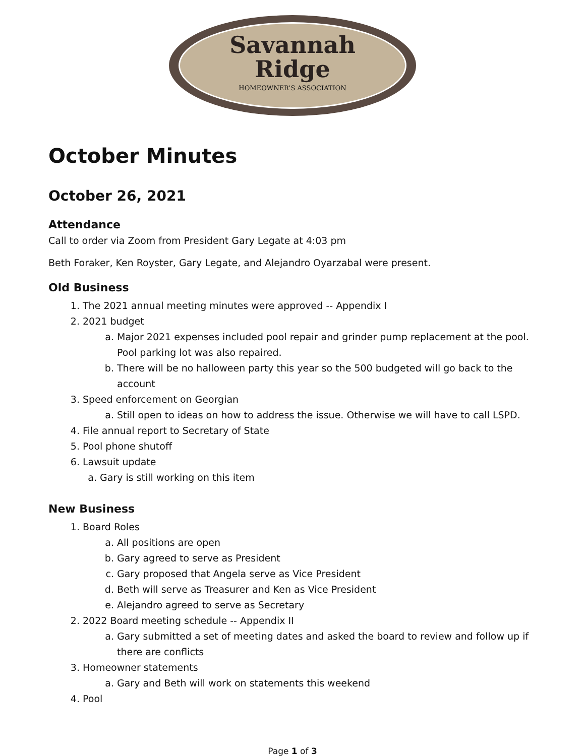Savannah
Ridge
HOMEOWNER'S ASSOCIATION
October Minutes
October 26, 2021
Attendance
Call to order via Zoom from President Gary Legate at 4:03 pm
Beth Foraker, Ken Royster, Gary Legate, and Alejandro Oyarzabal were present.
Old Business
1. The 2021 annual meeting minutes were approved -- Appendix I
2. 2021 budget
a. Major 2021 expenses included pool repair and grinder pump replacement at the pool. Pool parking lot was also repaired.
b. There will be no halloween party this year so the 500 budgeted will go back to the account
3. Speed enforcement on Georgian
a. Still open to ideas on how to address the issue. Otherwise we will have to call LSPD.
4. File annual report to Secretary of State
5. Pool phone shutoff
6. Lawsuit update
a. Gary is still working on this item
New Business
1. Board Roles
a. All positions are open
b. Gary agreed to serve as President
c. Gary proposed that Angela serve as Vice President
d. Beth will serve as Treasurer and Ken as Vice President
e. Alejandro agreed to serve as Secretary
2. 2022 Board meeting schedule -- Appendix II
a. Gary submitted a set of meeting dates and asked the board to review and follow up if there are conflicts
3. Homeowner statements
a. Gary and Beth will work on statements this weekend
4. Pool
Page 1 of 3